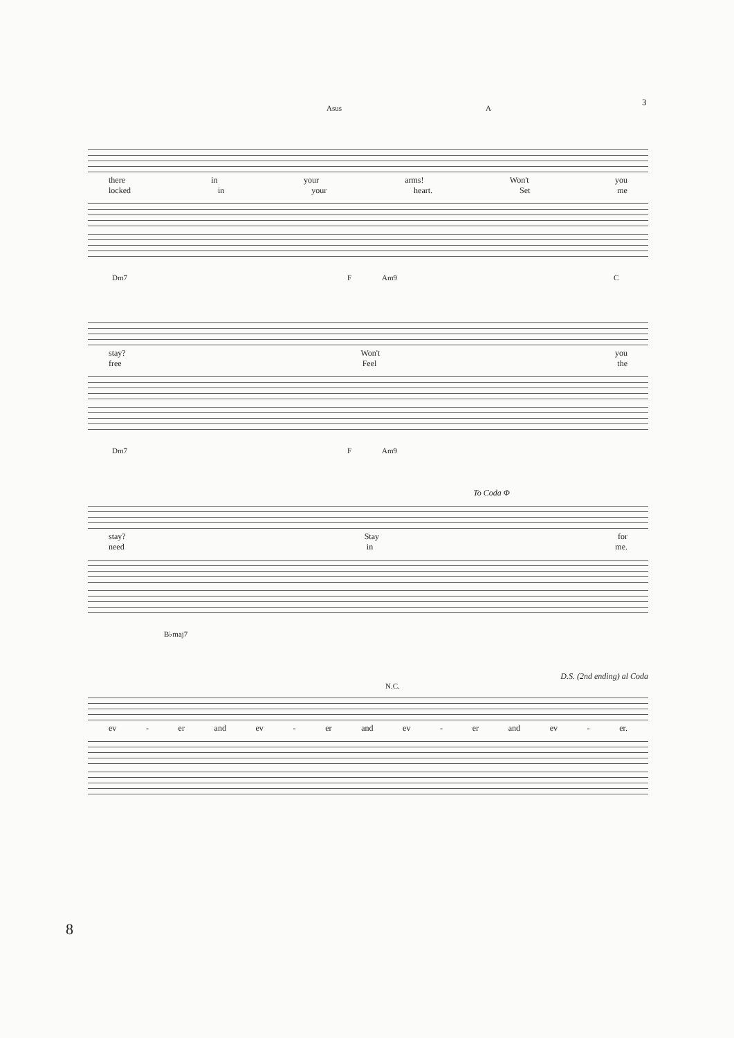3
Asus A
there in your arms! Won't you
locked in your heart. Set me
Dm7 F Am9 C
stay? Won't you
free Feel the
Dm7 F Am9
To Coda Φ
stay? Stay for
need in me.
B♭maj7
D.S. (2nd ending) al Coda
N.C.
ev - er and ev - er and ev - er and ev - er.
8